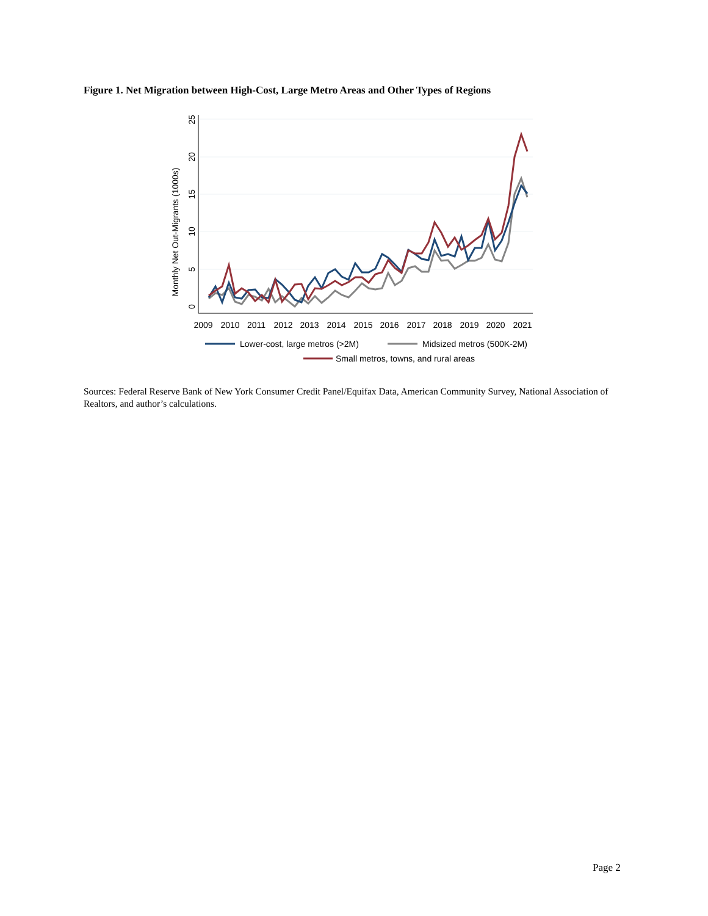Figure 1. Net Migration between High-Cost, Large Metro Areas and Other Types of Regions
0
5
10
15
20
25
Monthly Net Out-Migrants (1000s)
2009
2010
2011
2012
2013
2014
2015
2016
2017
2018
2019
2020
2021
Lower-cost, large metros (>2M)
Midsized metros (500K-2M)
Small metros, towns, and rural areas
Sources: Federal Reserve Bank of New York Consumer Credit Panel/Equifax Data, American Community Survey, National Association of Realtors, and author’s calculations.
Page 2